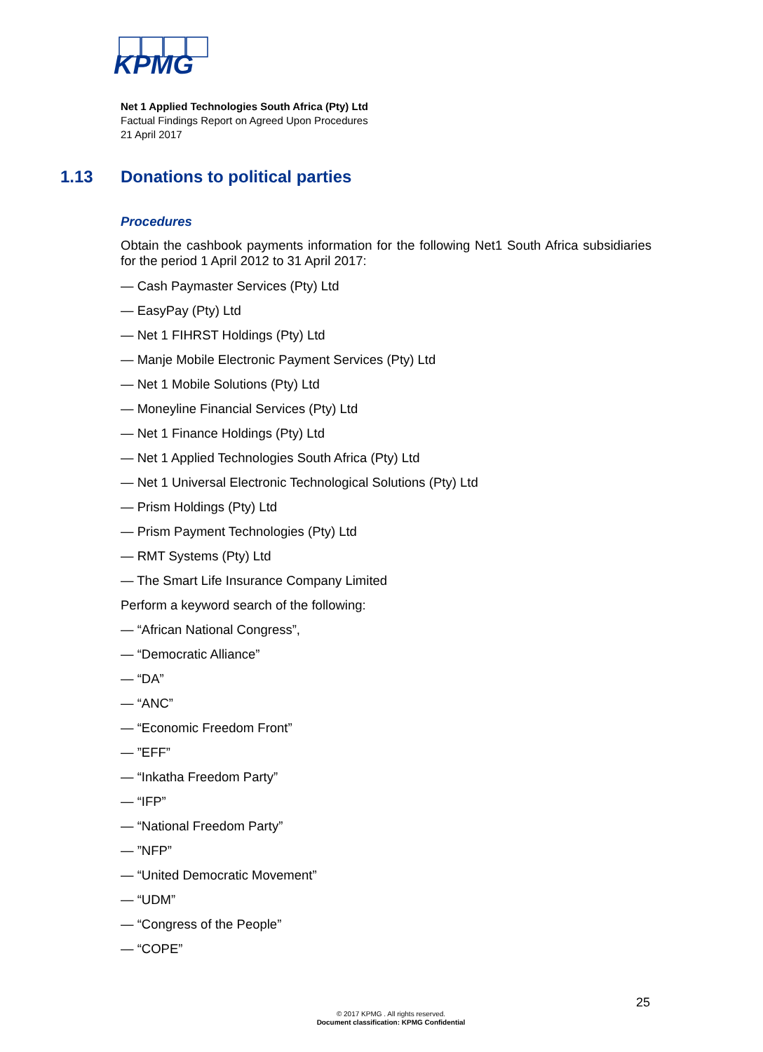KPMG
Net 1 Applied Technologies South Africa (Pty) Ltd
Factual Findings Report on Agreed Upon Procedures
21 April 2017
1.13 Donations to political parties
Procedures
Obtain the cashbook payments information for the following Net1 South Africa subsidiaries for the period 1 April 2012 to 31 April 2017:
— Cash Paymaster Services (Pty) Ltd
— EasyPay (Pty) Ltd
— Net 1 FIHRST Holdings (Pty) Ltd
— Manje Mobile Electronic Payment Services (Pty) Ltd
— Net 1 Mobile Solutions (Pty) Ltd
— Moneyline Financial Services (Pty) Ltd
— Net 1 Finance Holdings (Pty) Ltd
— Net 1 Applied Technologies South Africa (Pty) Ltd
— Net 1 Universal Electronic Technological Solutions (Pty) Ltd
— Prism Holdings (Pty) Ltd
— Prism Payment Technologies (Pty) Ltd
— RMT Systems (Pty) Ltd
— The Smart Life Insurance Company Limited
Perform a keyword search of the following:
— “African National Congress”,
— “Democratic Alliance”
— “DA”
— “ANC”
— “Economic Freedom Front”
— ”EFF”
— “Inkatha Freedom Party”
— “IFP”
— “National Freedom Party”
— ”NFP”
— “United Democratic Movement”
— “UDM”
— “Congress of the People”
— “COPE”
25
© 2017 KPMG . All rights reserved.
Document classification: KPMG Confidential